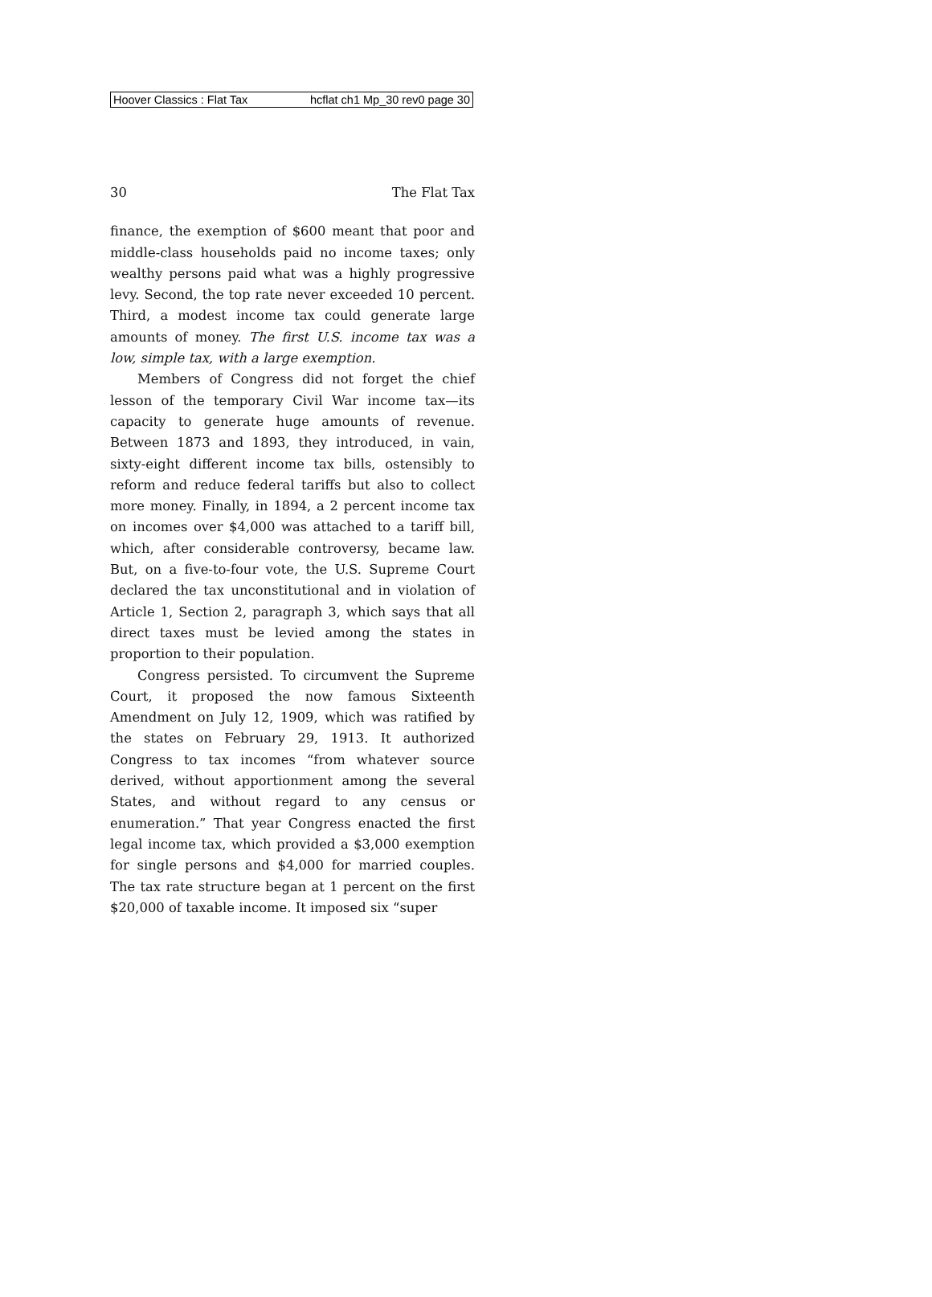Hoover Classics : Flat Tax hcflat ch1 Mp_30 rev0 page 30
30 The Flat Tax
finance, the exemption of $600 meant that poor and middle-class households paid no income taxes; only wealthy persons paid what was a highly progressive levy. Second, the top rate never exceeded 10 percent. Third, a modest income tax could generate large amounts of money. The first U.S. income tax was a low, simple tax, with a large exemption.
Members of Congress did not forget the chief lesson of the temporary Civil War income tax—its capacity to generate huge amounts of revenue. Between 1873 and 1893, they introduced, in vain, sixty-eight different income tax bills, ostensibly to reform and reduce federal tariffs but also to collect more money. Finally, in 1894, a 2 percent income tax on incomes over $4,000 was attached to a tariff bill, which, after considerable controversy, became law. But, on a five-to-four vote, the U.S. Supreme Court declared the tax unconstitutional and in violation of Article 1, Section 2, paragraph 3, which says that all direct taxes must be levied among the states in proportion to their population.
Congress persisted. To circumvent the Supreme Court, it proposed the now famous Sixteenth Amendment on July 12, 1909, which was ratified by the states on February 29, 1913. It authorized Congress to tax incomes “from whatever source derived, without apportionment among the several States, and without regard to any census or enumeration.” That year Congress enacted the first legal income tax, which provided a $3,000 exemption for single persons and $4,000 for married couples. The tax rate structure began at 1 percent on the first $20,000 of taxable income. It imposed six “super